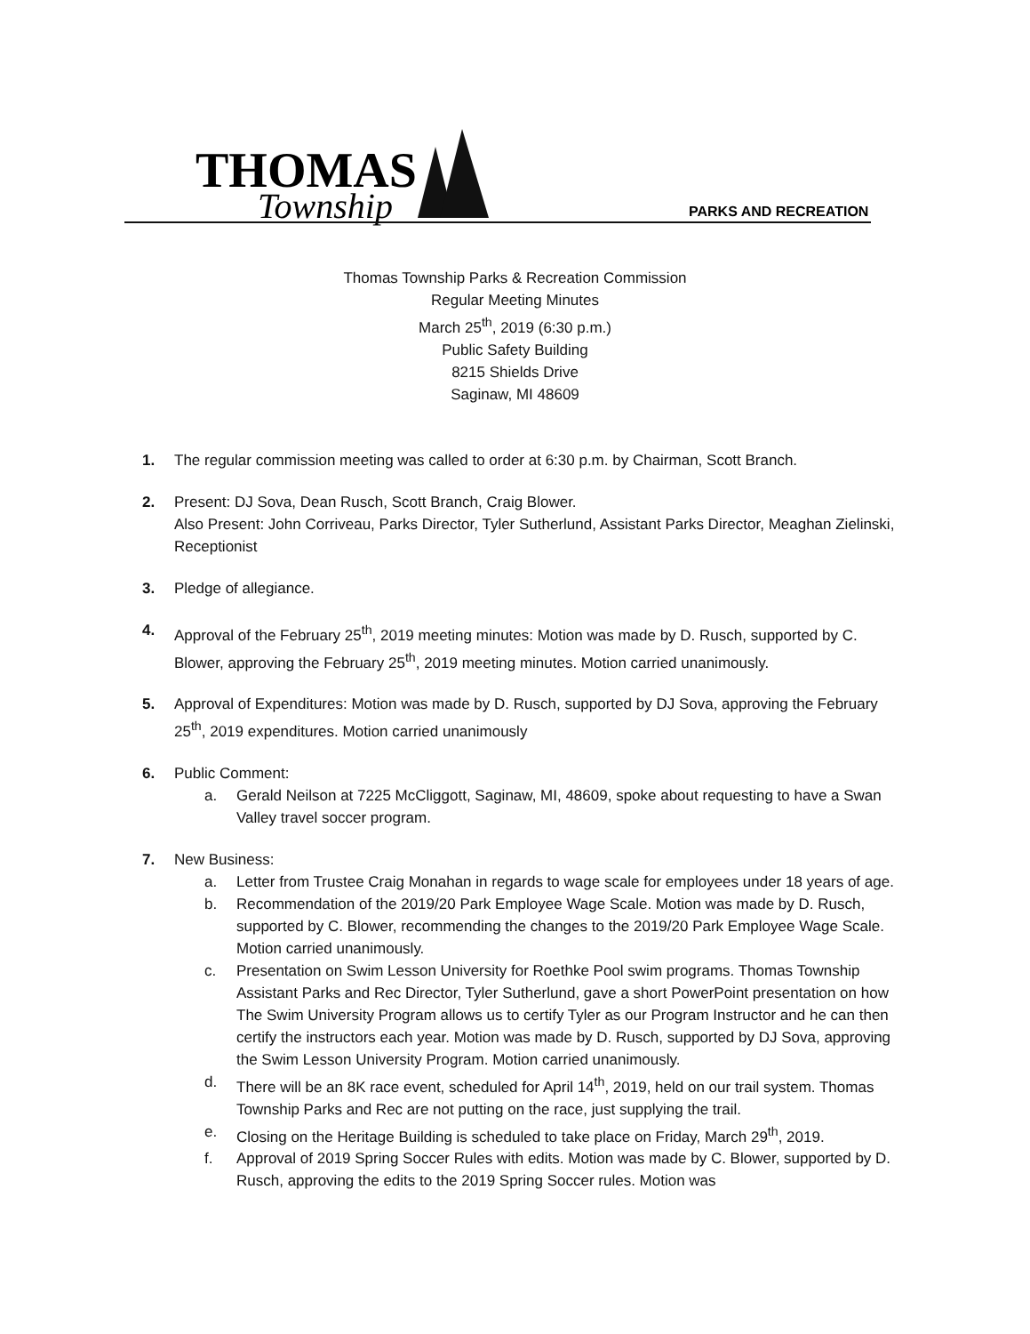THOMAS
Township
PARKS AND RECREATION
Thomas Township Parks & Recreation Commission
Regular Meeting Minutes
March 25<sup>th</sup>, 2019 (6:30 p.m.)
Public Safety Building
8215 Shields Drive
Saginaw, MI 48609
1. The regular commission meeting was called to order at 6:30 p.m. by Chairman, Scott Branch.
2. Present: DJ Sova, Dean Rusch, Scott Branch, Craig Blower.
Also Present: John Corriveau, Parks Director, Tyler Sutherlund, Assistant Parks Director, Meaghan Zielinski, Receptionist
3. Pledge of allegiance.
4. Approval of the February 25<sup>th</sup>, 2019 meeting minutes: Motion was made by D. Rusch, supported by C. Blower, approving the February 25<sup>th</sup>, 2019 meeting minutes. Motion carried unanimously.
5. Approval of Expenditures: Motion was made by D. Rusch, supported by DJ Sova, approving the February 25<sup>th</sup>, 2019 expenditures. Motion carried unanimously
6. Public Comment:
a. Gerald Neilson at 7225 McCliggott, Saginaw, MI, 48609, spoke about requesting to have a Swan Valley travel soccer program.
7. New Business:
a. Letter from Trustee Craig Monahan in regards to wage scale for employees under 18 years of age.
b. Recommendation of the 2019/20 Park Employee Wage Scale. Motion was made by D. Rusch, supported by C. Blower, recommending the changes to the 2019/20 Park Employee Wage Scale. Motion carried unanimously.
c. Presentation on Swim Lesson University for Roethke Pool swim programs. Thomas Township Assistant Parks and Rec Director, Tyler Sutherlund, gave a short PowerPoint presentation on how The Swim University Program allows us to certify Tyler as our Program Instructor and he can then certify the instructors each year. Motion was made by D. Rusch, supported by DJ Sova, approving the Swim Lesson University Program. Motion carried unanimously.
d. There will be an 8K race event, scheduled for April 14<sup>th</sup>, 2019, held on our trail system. Thomas Township Parks and Rec are not putting on the race, just supplying the trail.
e. Closing on the Heritage Building is scheduled to take place on Friday, March 29<sup>th</sup>, 2019.
f. Approval of 2019 Spring Soccer Rules with edits. Motion was made by C. Blower, supported by D. Rusch, approving the edits to the 2019 Spring Soccer rules. Motion was